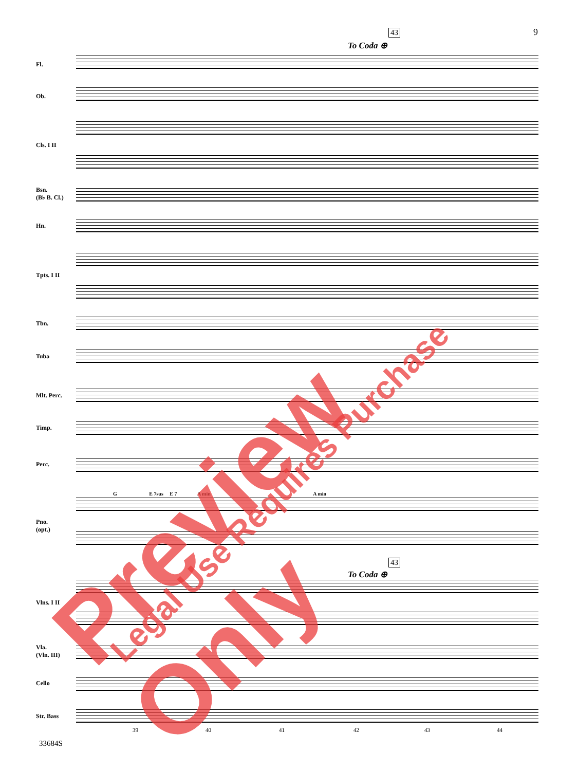9 43
To Coda ⊕
Fl.
Ob.
Cls. I II
Bsn.
(B♭ B. Cl.)
Hn.
Tpts. I II
Tbn.
Tuba
Mlt. Perc.
Timp.
Perc.
Pno.
(opt.)
G E 7sus E 7 A min A min
43
To Coda ⊕
Vlns. I II
Vla.
(Vln. III)
Cello
Str. Bass
39 40 41 42 43 44
33684S
Preview Only Legal Use Requires Purchase